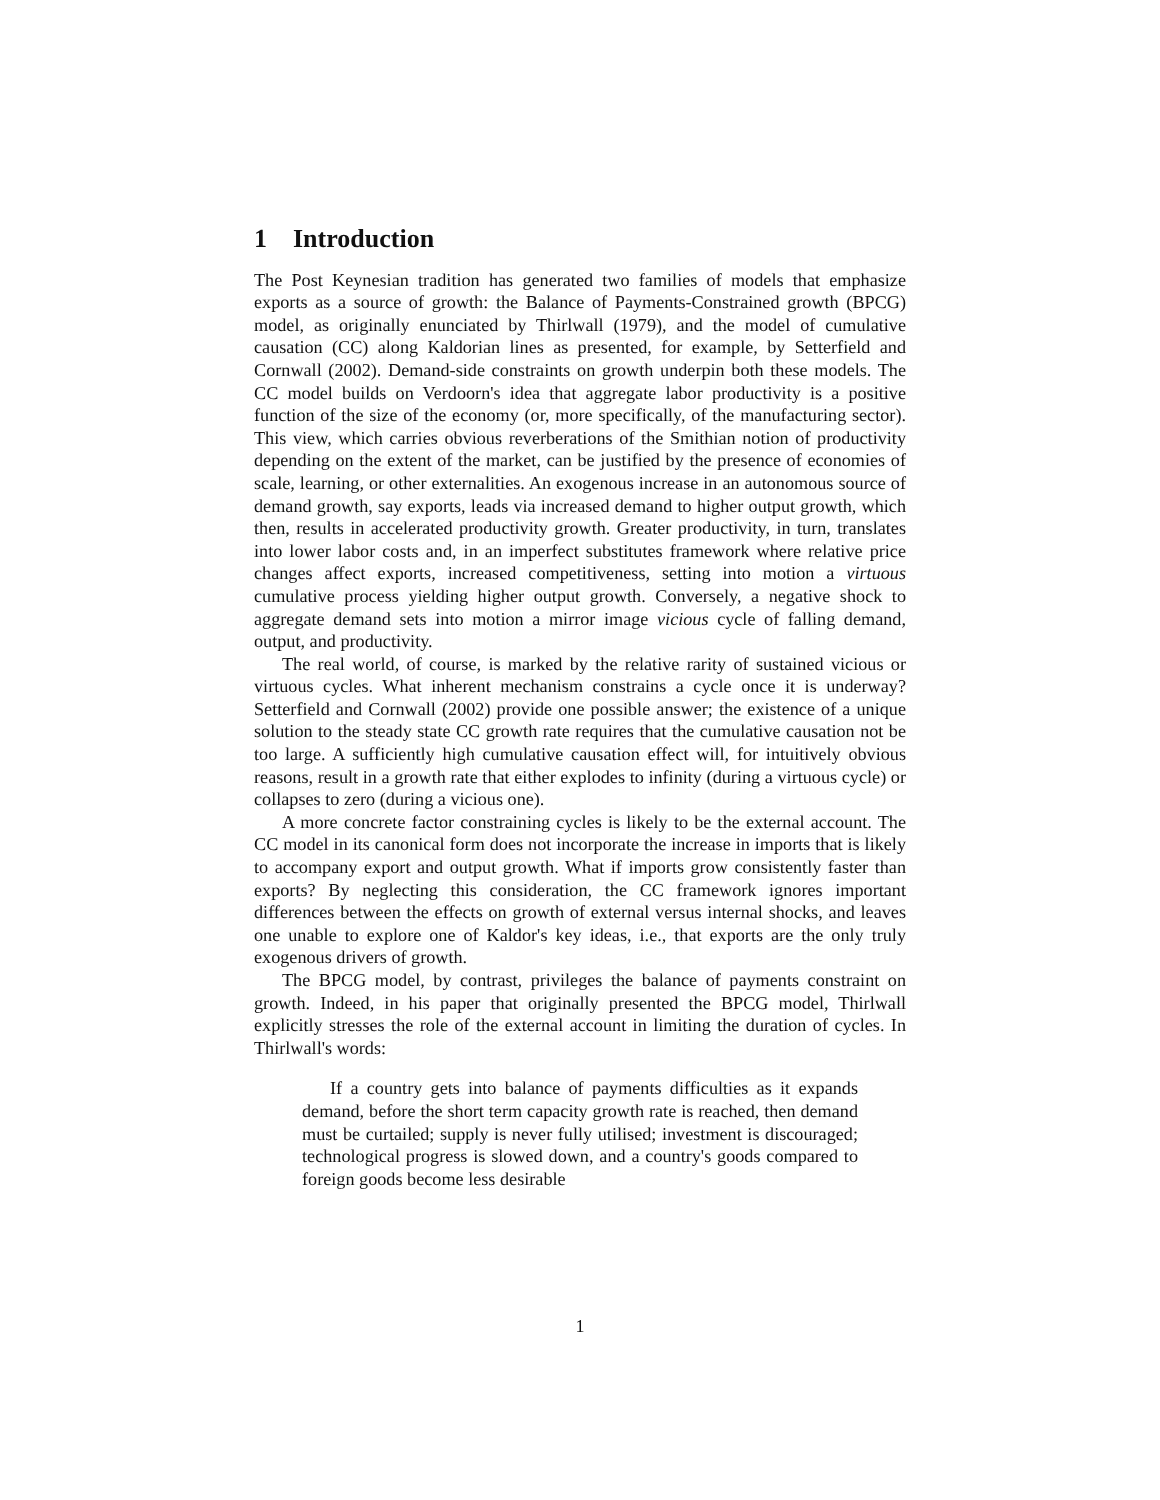1 Introduction
The Post Keynesian tradition has generated two families of models that emphasize exports as a source of growth: the Balance of Payments-Constrained growth (BPCG) model, as originally enunciated by Thirlwall (1979), and the model of cumulative causation (CC) along Kaldorian lines as presented, for example, by Setterfield and Cornwall (2002). Demand-side constraints on growth underpin both these models. The CC model builds on Verdoorn's idea that aggregate labor productivity is a positive function of the size of the economy (or, more specifically, of the manufacturing sector). This view, which carries obvious reverberations of the Smithian notion of productivity depending on the extent of the market, can be justified by the presence of economies of scale, learning, or other externalities. An exogenous increase in an autonomous source of demand growth, say exports, leads via increased demand to higher output growth, which then, results in accelerated productivity growth. Greater productivity, in turn, translates into lower labor costs and, in an imperfect substitutes framework where relative price changes affect exports, increased competitiveness, setting into motion a virtuous cumulative process yielding higher output growth. Conversely, a negative shock to aggregate demand sets into motion a mirror image vicious cycle of falling demand, output, and productivity.
The real world, of course, is marked by the relative rarity of sustained vicious or virtuous cycles. What inherent mechanism constrains a cycle once it is underway? Setterfield and Cornwall (2002) provide one possible answer; the existence of a unique solution to the steady state CC growth rate requires that the cumulative causation not be too large. A sufficiently high cumulative causation effect will, for intuitively obvious reasons, result in a growth rate that either explodes to infinity (during a virtuous cycle) or collapses to zero (during a vicious one).
A more concrete factor constraining cycles is likely to be the external account. The CC model in its canonical form does not incorporate the increase in imports that is likely to accompany export and output growth. What if imports grow consistently faster than exports? By neglecting this consideration, the CC framework ignores important differences between the effects on growth of external versus internal shocks, and leaves one unable to explore one of Kaldor's key ideas, i.e., that exports are the only truly exogenous drivers of growth.
The BPCG model, by contrast, privileges the balance of payments constraint on growth. Indeed, in his paper that originally presented the BPCG model, Thirlwall explicitly stresses the role of the external account in limiting the duration of cycles. In Thirlwall's words:
If a country gets into balance of payments difficulties as it expands demand, before the short term capacity growth rate is reached, then demand must be curtailed; supply is never fully utilised; investment is discouraged; technological progress is slowed down, and a country's goods compared to foreign goods become less desirable
1